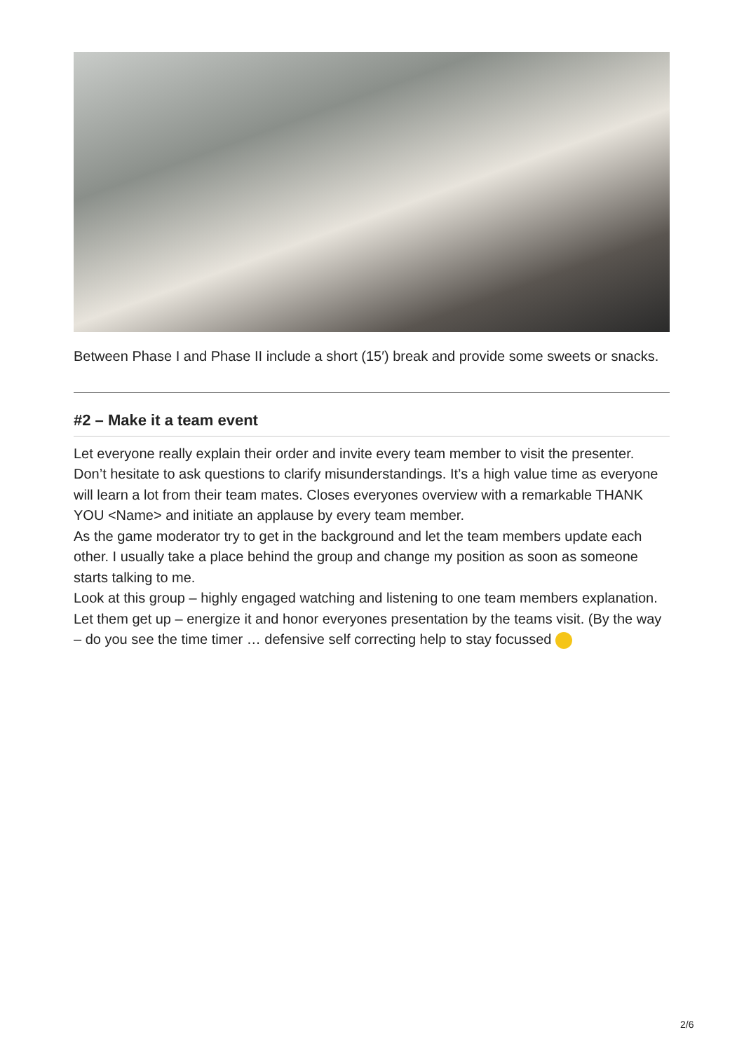Between Phase I and Phase II include a short (15′) break and provide some sweets or snacks.
#2 – Make it a team event
Let everyone really explain their order and invite every team member to visit the presenter.
Don’t hesitate to ask questions to clarify misunderstandings. It’s a high value time as everyone will learn a lot from their team mates. Closes everyones overview with a remarkable THANK YOU <Name> and initiate an applause by every team member.
As the game moderator try to get in the background and let the team members update each other. I usually take a place behind the group and change my position as soon as someone starts talking to me.
Look at this group – highly engaged watching and listening to one team members explanation. Let them get up – energize it and honor everyones presentation by the teams visit. (By the way – do you see the time timer … defensive self correcting help to stay focussed
2/6